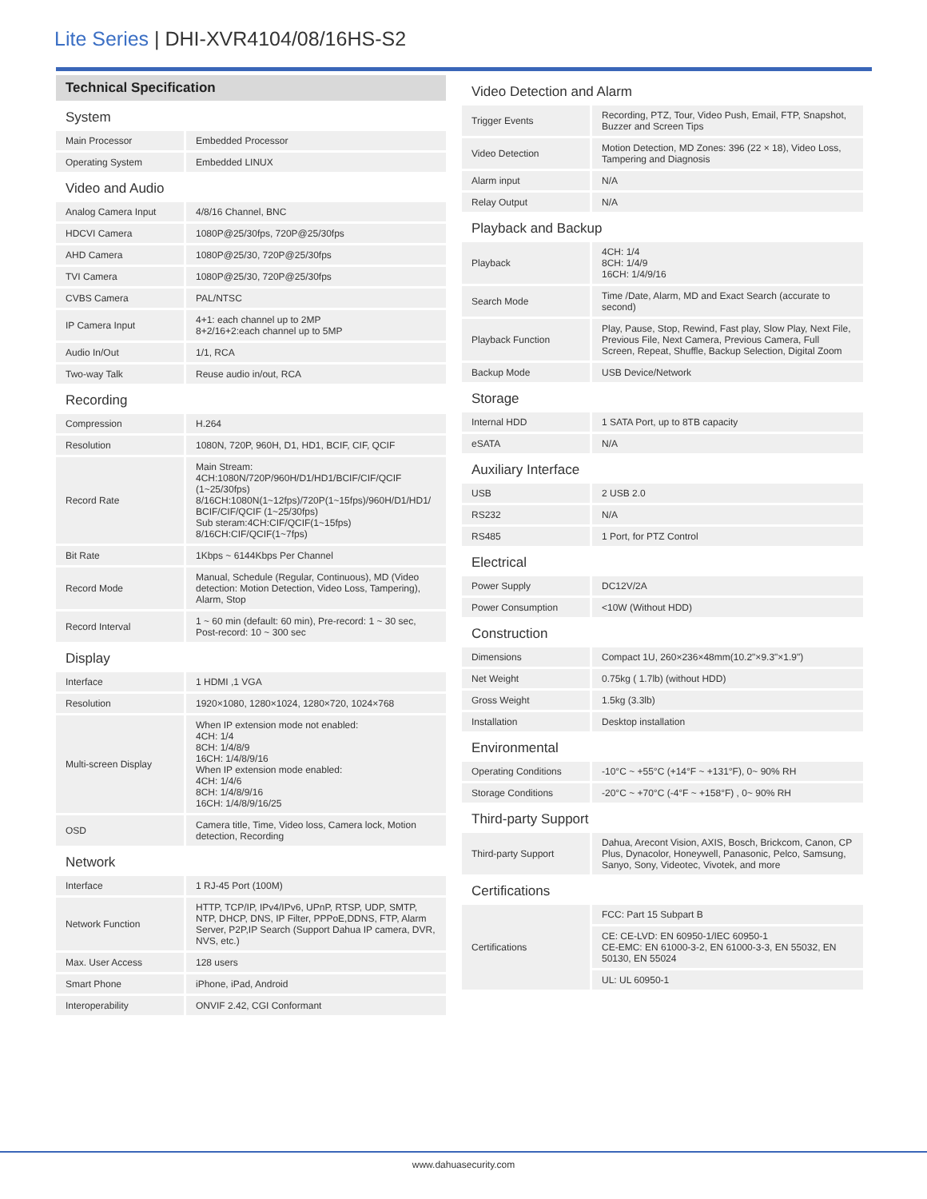Lite Series | DHI-XVR4104/08/16HS-S2
Technical Specification
| System | |
| Main Processor | Embedded Processor |
| Operating System | Embedded LINUX |
| Video and Audio | |
| Analog Camera Input | 4/8/16 Channel, BNC |
| HDCVI Camera | 1080P@25/30fps, 720P@25/30fps |
| AHD Camera | 1080P@25/30, 720P@25/30fps |
| TVI Camera | 1080P@25/30, 720P@25/30fps |
| CVBS Camera | PAL/NTSC |
| IP Camera Input | 4+1: each channel up to 2MP 8+2/16+2:each channel up to 5MP |
| Audio In/Out | 1/1, RCA |
| Two-way Talk | Reuse audio in/out, RCA |
| Recording | |
| Compression | H.264 |
| Resolution | 1080N, 720P, 960H, D1, HD1, BCIF, CIF, QCIF |
| Record Rate | Main Stream: 4CH:1080N/720P/960H/D1/HD1/BCIF/CIF/QCIF (1~25/30fps) 8/16CH:1080N(1~12fps)/720P(1~15fps)/960H/D1/HD1/ BCIF/CIF/QCIF (1~25/30fps) Sub steram:4CH:CIF/QCIF(1~15fps) 8/16CH:CIF/QCIF(1~7fps) |
| Bit Rate | 1Kbps ~ 6144Kbps Per Channel |
| Record Mode | Manual, Schedule (Regular, Continuous), MD (Video detection: Motion Detection, Video Loss, Tampering), Alarm, Stop |
| Record Interval | 1 ~ 60 min (default: 60 min), Pre-record: 1 ~ 30 sec, Post-record: 10 ~ 300 sec |
| Display | |
| Interface | 1 HDMI ,1 VGA |
| Resolution | 1920×1080, 1280×1024, 1280×720, 1024×768 |
| Multi-screen Display | When IP extension mode not enabled: 4CH: 1/4 8CH: 1/4/8/9 16CH: 1/4/8/9/16 When IP extension mode enabled: 4CH: 1/4/6 8CH: 1/4/8/9/16 16CH: 1/4/8/9/16/25 |
| OSD | Camera title, Time, Video loss, Camera lock, Motion detection, Recording |
| Network | |
| Interface | 1 RJ-45 Port (100M) |
| Network Function | HTTP, TCP/IP, IPv4/IPv6, UPnP, RTSP, UDP, SMTP, NTP, DHCP, DNS, IP Filter, PPPoE,DDNS, FTP, Alarm Server, P2P,IP Search (Support Dahua IP camera, DVR, NVS, etc.) |
| Max. User Access | 128 users |
| Smart Phone | iPhone, iPad, Android |
| Interoperability | ONVIF 2.42, CGI Conformant |
| Video Detection and Alarm | |
| Trigger Events | Recording, PTZ, Tour, Video Push, Email, FTP, Snapshot, Buzzer and Screen Tips |
| Video Detection | Motion Detection, MD Zones: 396 (22 × 18), Video Loss, Tampering and Diagnosis |
| Alarm input | N/A |
| Relay Output | N/A |
| Playback and Backup | |
| Playback | 4CH: 1/4 8CH: 1/4/9 16CH: 1/4/9/16 |
| Search Mode | Time /Date, Alarm, MD and Exact Search (accurate to second) |
| Playback Function | Play, Pause, Stop, Rewind, Fast play, Slow Play, Next File, Previous File, Next Camera, Previous Camera, Full Screen, Repeat, Shuffle, Backup Selection, Digital Zoom |
| Backup Mode | USB Device/Network |
| Storage | |
| Internal HDD | 1 SATA Port, up to 8TB capacity |
| eSATA | N/A |
| Auxiliary Interface | |
| USB | 2 USB 2.0 |
| RS232 | N/A |
| RS485 | 1 Port, for PTZ Control |
| Electrical | |
| Power Supply | DC12V/2A |
| Power Consumption | <10W (Without HDD) |
| Construction | |
| Dimensions | Compact 1U, 260×236×48mm(10.2"×9.3"×1.9") |
| Net Weight | 0.75kg ( 1.7lb) (without HDD) |
| Gross Weight | 1.5kg (3.3lb) |
| Installation | Desktop installation |
| Environmental | |
| Operating Conditions | -10°C ~ +55°C (+14°F ~ +131°F), 0~ 90% RH |
| Storage Conditions | -20°C ~ +70°C (-4°F ~ +158°F) , 0~ 90% RH |
| Third-party Support | |
| Third-party Support | Dahua, Arecont Vision, AXIS, Bosch, Brickcom, Canon, CP Plus, Dynacolor, Honeywell, Panasonic, Pelco, Samsung, Sanyo, Sony, Videotec, Vivotek, and more |
| Certifications | |
| Certifications | FCC: Part 15 Subpart B |
| | CE: CE-LVD: EN 60950-1/IEC 60950-1 CE-EMC: EN 61000-3-2, EN 61000-3-3, EN 55032, EN 50130, EN 55024 |
| | UL: UL 60950-1 |
www.dahuasecurity.com